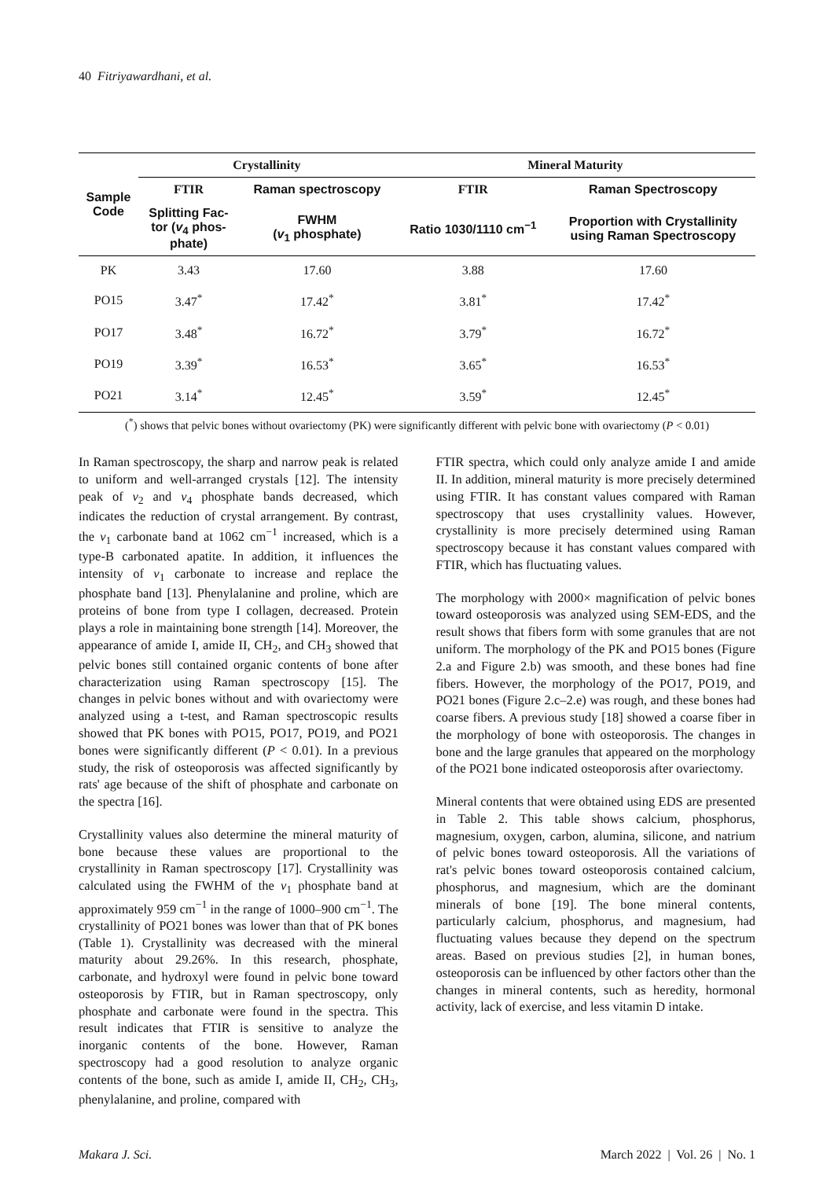40 Fitriyawardhani, et al.
| Sample Code | Crystallinity | | Mineral Maturity | |
| --- | --- | --- | --- | --- |
| | FTIR | Raman spectroscopy | FTIR | Raman Spectroscopy |
| | Splitting Fac- tor ( v<sub>4</sub> phos- phate) | FWHM ( v<sub>1</sub> phosphate) | Ratio 1030/1110 cm<sup>−1</sup> | Proportion with Crystallinity using Raman Spectroscopy |
| PK | 3.43 | 17.60 | 3.88 | 17.60 |
| PO15 | 3.47<sup>*</sup> | 17.42<sup>*</sup> | 3.81<sup>*</sup> | 17.42<sup>*</sup> |
| PO17 | 3.48<sup>*</sup> | 16.72<sup>*</sup> | 3.79<sup>*</sup> | 16.72<sup>*</sup> |
| PO19 | 3.39<sup>*</sup> | 16.53<sup>*</sup> | 3.65<sup>*</sup> | 16.53<sup>*</sup> |
| PO21 | 3.14<sup>*</sup> | 12.45<sup>*</sup> | 3.59<sup>*</sup> | 12.45<sup>*</sup> |
(<sup>*</sup>) shows that pelvic bones without ovariectomy (PK) were significantly different with pelvic bone with ovariectomy (P < 0.01)
In Raman spectroscopy, the sharp and narrow peak is related to uniform and well-arranged crystals [12]. The intensity peak of v<sub>2</sub> and v<sub>4</sub> phosphate bands decreased, which indicates the reduction of crystal arrangement. By contrast, the v<sub>1</sub> carbonate band at 1062 cm<sup>−1</sup> increased, which is a type-B carbonated apatite. In addition, it influences the intensity of v<sub>1</sub> carbonate to increase and replace the phosphate band [13]. Phenylalanine and proline, which are proteins of bone from type I collagen, decreased. Protein plays a role in maintaining bone strength [14]. Moreover, the appearance of amide I, amide II, CH<sub>2</sub>, and CH<sub>3</sub> showed that pelvic bones still contained organic contents of bone after characterization using Raman spectroscopy [15]. The changes in pelvic bones without and with ovariectomy were analyzed using a t-test, and Raman spectroscopic results showed that PK bones with PO15, PO17, PO19, and PO21 bones were significantly different (P < 0.01). In a previous study, the risk of osteoporosis was affected significantly by rats' age because of the shift of phosphate and carbonate on the spectra [16].
Crystallinity values also determine the mineral maturity of bone because these values are proportional to the crystallinity in Raman spectroscopy [17]. Crystallinity was calculated using the FWHM of the v<sub>1</sub> phosphate band at approximately 959 cm<sup>−1</sup> in the range of 1000–900 cm<sup>−1</sup>. The crystallinity of PO21 bones was lower than that of PK bones (Table 1). Crystallinity was decreased with the mineral maturity about 29.26%. In this research, phosphate, carbonate, and hydroxyl were found in pelvic bone toward osteoporosis by FTIR, but in Raman spectroscopy, only phosphate and carbonate were found in the spectra. This result indicates that FTIR is sensitive to analyze the inorganic contents of the bone. However, Raman spectroscopy had a good resolution to analyze organic contents of the bone, such as amide I, amide II, CH<sub>2</sub>, CH<sub>3</sub>, phenylalanine, and proline, compared with
FTIR spectra, which could only analyze amide I and amide II. In addition, mineral maturity is more precisely determined using FTIR. It has constant values compared with Raman spectroscopy that uses crystallinity values. However, crystallinity is more precisely determined using Raman spectroscopy because it has constant values compared with FTIR, which has fluctuating values.
The morphology with 2000× magnification of pelvic bones toward osteoporosis was analyzed using SEM-EDS, and the result shows that fibers form with some granules that are not uniform. The morphology of the PK and PO15 bones (Figure 2.a and Figure 2.b) was smooth, and these bones had fine fibers. However, the morphology of the PO17, PO19, and PO21 bones (Figure 2.c–2.e) was rough, and these bones had coarse fibers. A previous study [18] showed a coarse fiber in the morphology of bone with osteoporosis. The changes in bone and the large granules that appeared on the morphology of the PO21 bone indicated osteoporosis after ovariectomy.
Mineral contents that were obtained using EDS are presented in Table 2. This table shows calcium, phosphorus, magnesium, oxygen, carbon, alumina, silicone, and natrium of pelvic bones toward osteoporosis. All the variations of rat's pelvic bones toward osteoporosis contained calcium, phosphorus, and magnesium, which are the dominant minerals of bone [19]. The bone mineral contents, particularly calcium, phosphorus, and magnesium, had fluctuating values because they depend on the spectrum areas. Based on previous studies [2], in human bones, osteoporosis can be influenced by other factors other than the changes in mineral contents, such as heredity, hormonal activity, lack of exercise, and less vitamin D intake.
Makara J. Sci. March 2022 | Vol. 26 | No. 1